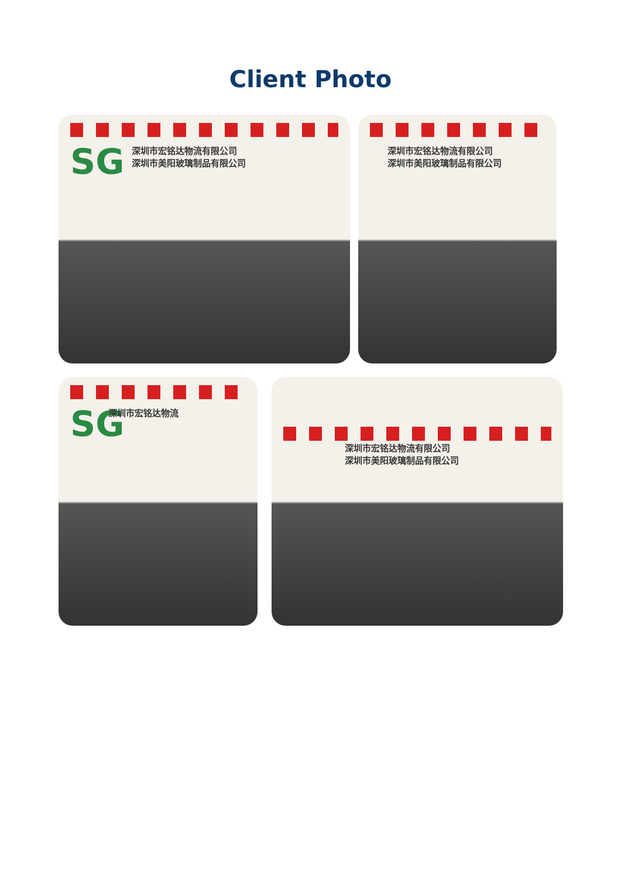Client Photo
SG
深圳市宏铭达物流有限公司
深圳市美阳玻璃制品有限公司
深圳市宏铭达物流有限公司
深圳市美阳玻璃制品有限公司
SG 深圳市宏铭达物流
深圳市宏铭达物流有限公司
深圳市美阳玻璃制品有限公司